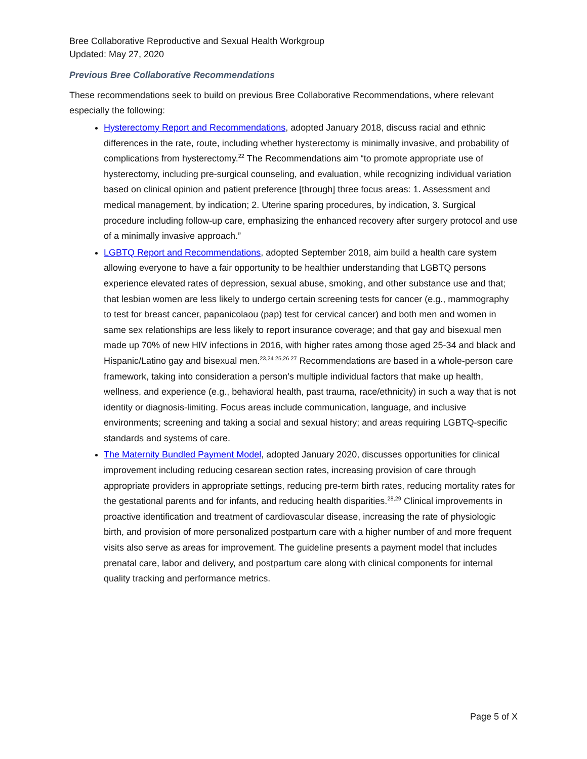Bree Collaborative Reproductive and Sexual Health Workgroup
Updated: May 27, 2020
Previous Bree Collaborative Recommendations
These recommendations seek to build on previous Bree Collaborative Recommendations, where relevant especially the following:
Hysterectomy Report and Recommendations, adopted January 2018, discuss racial and ethnic differences in the rate, route, including whether hysterectomy is minimally invasive, and probability of complications from hysterectomy.<sup>22</sup> The Recommendations aim “to promote appropriate use of hysterectomy, including pre-surgical counseling, and evaluation, while recognizing individual variation based on clinical opinion and patient preference [through] three focus areas: 1. Assessment and medical management, by indication; 2. Uterine sparing procedures, by indication, 3. Surgical procedure including follow-up care, emphasizing the enhanced recovery after surgery protocol and use of a minimally invasive approach.”
LGBTQ Report and Recommendations, adopted September 2018, aim build a health care system allowing everyone to have a fair opportunity to be healthier understanding that LGBTQ persons experience elevated rates of depression, sexual abuse, smoking, and other substance use and that; that lesbian women are less likely to undergo certain screening tests for cancer (e.g., mammography to test for breast cancer, papanicolaou (pap) test for cervical cancer) and both men and women in same sex relationships are less likely to report insurance coverage; and that gay and bisexual men made up 70% of new HIV infections in 2016, with higher rates among those aged 25-34 and black and Hispanic/Latino gay and bisexual men.<sup>23,24 25,26 27</sup> Recommendations are based in a whole-person care framework, taking into consideration a person’s multiple individual factors that make up health, wellness, and experience (e.g., behavioral health, past trauma, race/ethnicity) in such a way that is not identity or diagnosis-limiting. Focus areas include communication, language, and inclusive environments; screening and taking a social and sexual history; and areas requiring LGBTQ-specific standards and systems of care.
The Maternity Bundled Payment Model, adopted January 2020, discusses opportunities for clinical improvement including reducing cesarean section rates, increasing provision of care through appropriate providers in appropriate settings, reducing pre-term birth rates, reducing mortality rates for the gestational parents and for infants, and reducing health disparities.<sup>28,29</sup> Clinical improvements in proactive identification and treatment of cardiovascular disease, increasing the rate of physiologic birth, and provision of more personalized postpartum care with a higher number of and more frequent visits also serve as areas for improvement. The guideline presents a payment model that includes prenatal care, labor and delivery, and postpartum care along with clinical components for internal quality tracking and performance metrics.
Page 5 of X